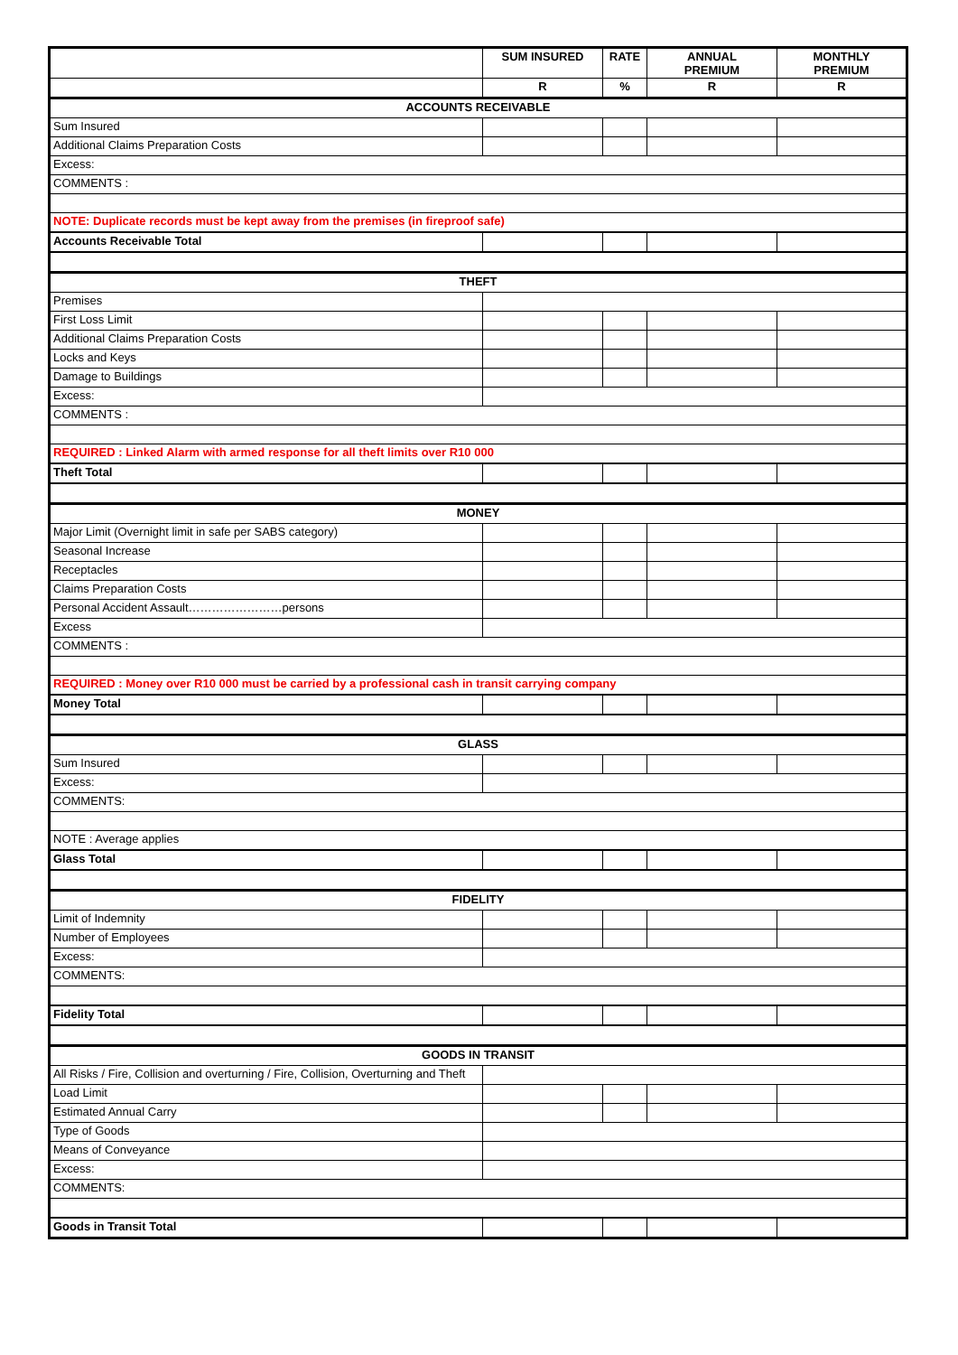| | SUM INSURED | RATE | ANNUAL PREMIUM | MONTHLY PREMIUM |
| --- | --- | --- | --- | --- |
| | R | % | R | R |
| ACCOUNTS RECEIVABLE | | | | |
| Sum Insured | | | | |
| Additional Claims Preparation Costs | | | | |
| Excess: | | | | |
| COMMENTS : | | | | |
| NOTE: Duplicate records must be kept away from the premises (in fireproof safe) | | | | |
| Accounts Receivable Total | | | | |
| THEFT | | | | |
| Premises | | | | |
| First Loss Limit | | | | |
| Additional Claims Preparation Costs | | | | |
| Locks and Keys | | | | |
| Damage to Buildings | | | | |
| Excess: | | | | |
| COMMENTS : | | | | |
| REQUIRED : Linked Alarm with armed response for all theft limits over R10 000 | | | | |
| Theft Total | | | | |
| MONEY | | | | |
| Major Limit (Overnight limit in safe per SABS category) | | | | |
| Seasonal Increase | | | | |
| Receptacles | | | | |
| Claims Preparation Costs | | | | |
| Personal Accident Assault……………………persons | | | | |
| Excess | | | | |
| COMMENTS : | | | | |
| REQUIRED : Money over R10 000 must be carried by a professional cash in transit carrying company | | | | |
| Money Total | | | | |
| GLASS | | | | |
| Sum Insured | | | | |
| Excess: | | | | |
| COMMENTS: | | | | |
| NOTE : Average applies | | | | |
| Glass Total | | | | |
| FIDELITY | | | | |
| Limit of Indemnity | | | | |
| Number of Employees | | | | |
| Excess: | | | | |
| COMMENTS: | | | | |
| Fidelity Total | | | | |
| GOODS IN TRANSIT | | | | |
| All Risks / Fire, Collision and overturning / Fire, Collision, Overturning and Theft | | | | |
| Load Limit | | | | |
| Estimated Annual Carry | | | | |
| Type of Goods | | | | |
| Means of Conveyance | | | | |
| Excess: | | | | |
| COMMENTS: | | | | |
| Goods in Transit Total | | | | |